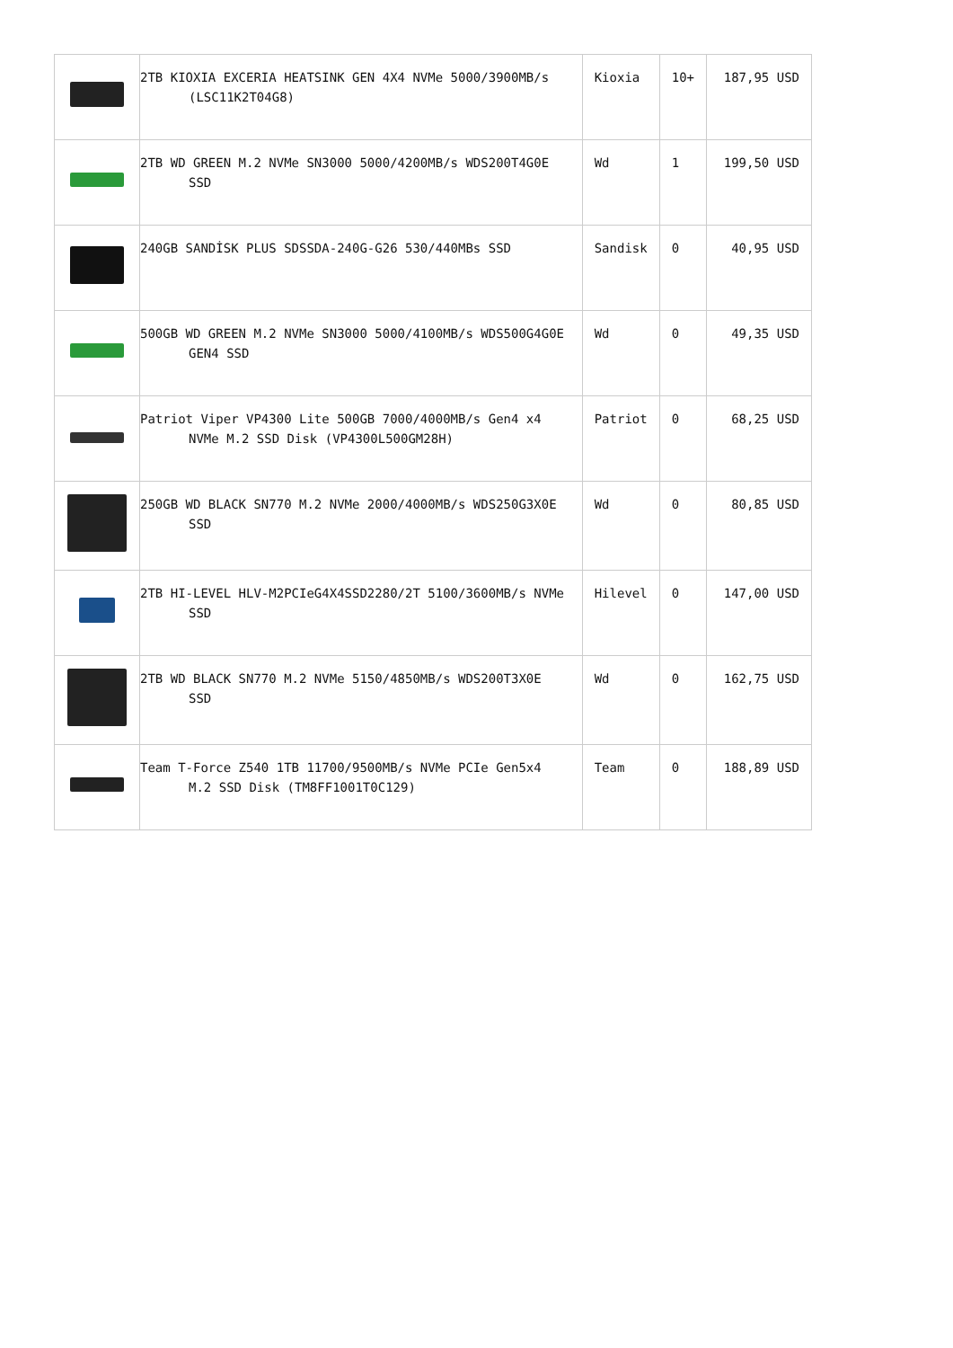| | 2TB KIOXIA EXCERIA HEATSINK GEN 4X4 NVMe 5000/3900MB/s (LSC11K2T04G8) | Kioxia | 10+ | 187,95 USD |
| | 2TB WD GREEN M.2 NVMe SN3000 5000/4200MB/s WDS200T4G0E SSD | Wd | 1 | 199,50 USD |
| | 240GB SANDİSK PLUS SDSSDA-240G-G26 530/440MBs SSD | Sandisk | 0 | 40,95 USD |
| | 500GB WD GREEN M.2 NVMe SN3000 5000/4100MB/s WDS500G4G0E GEN4 SSD | Wd | 0 | 49,35 USD |
| | Patriot Viper VP4300 Lite 500GB 7000/4000MB/s Gen4 x4 NVMe M.2 SSD Disk (VP4300L500GM28H) | Patriot | 0 | 68,25 USD |
| | 250GB WD BLACK SN770 M.2 NVMe 2000/4000MB/s WDS250G3X0E SSD | Wd | 0 | 80,85 USD |
| | 2TB HI-LEVEL HLV-M2PCIeG4X4SSD2280/2T 5100/3600MB/s NVMe SSD | Hilevel | 0 | 147,00 USD |
| | 2TB WD BLACK SN770 M.2 NVMe 5150/4850MB/s WDS200T3X0E SSD | Wd | 0 | 162,75 USD |
| | Team T-Force Z540 1TB 11700/9500MB/s NVMe PCIe Gen5x4 M.2 SSD Disk (TM8FF1001T0C129) | Team | 0 | 188,89 USD |